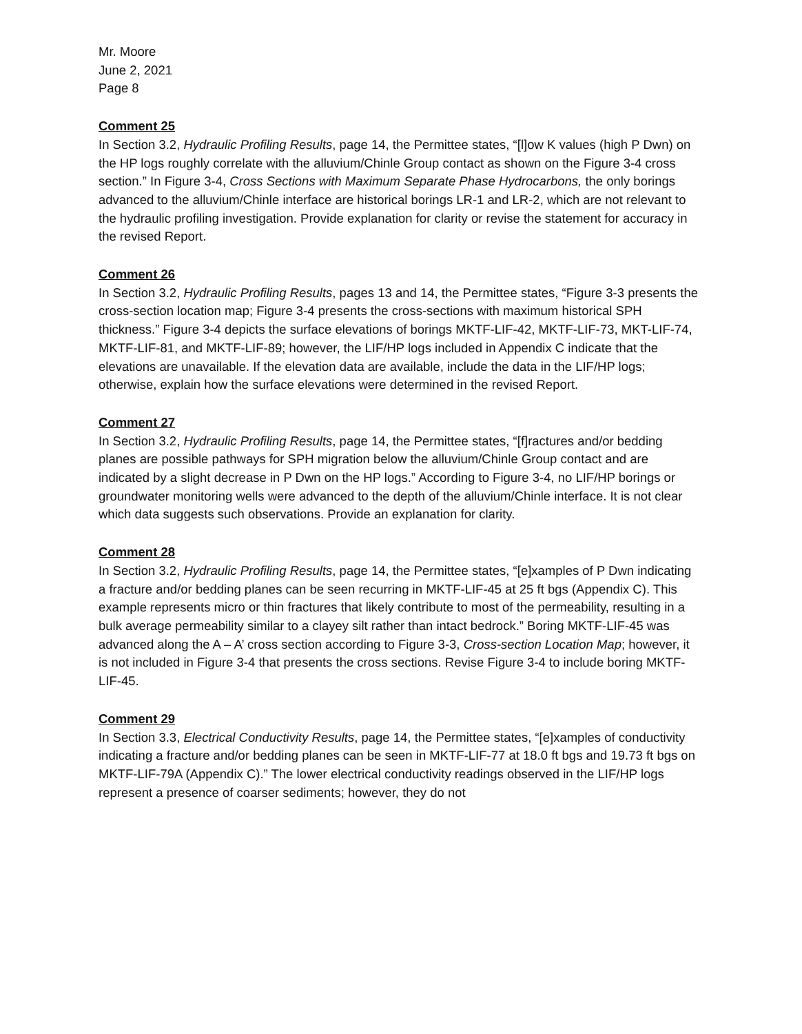Mr. Moore
June 2, 2021
Page 8
Comment 25
In Section 3.2, Hydraulic Profiling Results, page 14, the Permittee states, “[l]ow K values (high P Dwn) on the HP logs roughly correlate with the alluvium/Chinle Group contact as shown on the Figure 3-4 cross section.” In Figure 3-4, Cross Sections with Maximum Separate Phase Hydrocarbons, the only borings advanced to the alluvium/Chinle interface are historical borings LR-1 and LR-2, which are not relevant to the hydraulic profiling investigation. Provide explanation for clarity or revise the statement for accuracy in the revised Report.
Comment 26
In Section 3.2, Hydraulic Profiling Results, pages 13 and 14, the Permittee states, “Figure 3-3 presents the cross-section location map; Figure 3-4 presents the cross-sections with maximum historical SPH thickness.” Figure 3-4 depicts the surface elevations of borings MKTF-LIF-42, MKTF-LIF-73, MKT-LIF-74, MKTF-LIF-81, and MKTF-LIF-89; however, the LIF/HP logs included in Appendix C indicate that the elevations are unavailable. If the elevation data are available, include the data in the LIF/HP logs; otherwise, explain how the surface elevations were determined in the revised Report.
Comment 27
In Section 3.2, Hydraulic Profiling Results, page 14, the Permittee states, “[f]ractures and/or bedding planes are possible pathways for SPH migration below the alluvium/Chinle Group contact and are indicated by a slight decrease in P Dwn on the HP logs.” According to Figure 3-4, no LIF/HP borings or groundwater monitoring wells were advanced to the depth of the alluvium/Chinle interface. It is not clear which data suggests such observations. Provide an explanation for clarity.
Comment 28
In Section 3.2, Hydraulic Profiling Results, page 14, the Permittee states, “[e]xamples of P Dwn indicating a fracture and/or bedding planes can be seen recurring in MKTF-LIF-45 at 25 ft bgs (Appendix C). This example represents micro or thin fractures that likely contribute to most of the permeability, resulting in a bulk average permeability similar to a clayey silt rather than intact bedrock.” Boring MKTF-LIF-45 was advanced along the A – A’ cross section according to Figure 3-3, Cross-section Location Map; however, it is not included in Figure 3-4 that presents the cross sections. Revise Figure 3-4 to include boring MKTF-LIF-45.
Comment 29
In Section 3.3, Electrical Conductivity Results, page 14, the Permittee states, “[e]xamples of conductivity indicating a fracture and/or bedding planes can be seen in MKTF-LIF-77 at 18.0 ft bgs and 19.73 ft bgs on MKTF-LIF-79A (Appendix C).” The lower electrical conductivity readings observed in the LIF/HP logs represent a presence of coarser sediments; however, they do not